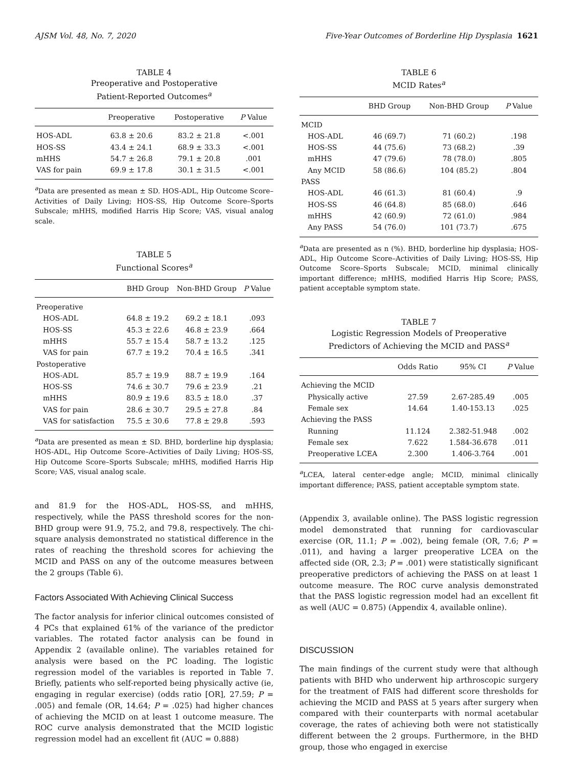AJSM Vol. 48, No. 7, 2020 Five-Year Outcomes of Borderline Hip Dysplasia 1621
TABLE 4
Preoperative and Postoperative
Patient-Reported Outcomes<sup>a</sup>
| | Preoperative | Postoperative | P Value |
| --- | --- | --- | --- |
| HOS-ADL | 63.8 ± 20.6 | 83.2 ± 21.8 | <.001 |
| HOS-SS | 43.4 ± 24.1 | 68.9 ± 33.3 | <.001 |
| mHHS | 54.7 ± 26.8 | 79.1 ± 20.8 | .001 |
| VAS for pain | 69.9 ± 17.8 | 30.1 ± 31.5 | <.001 |
<sup>a</sup> Data are presented as mean ± SD. HOS-ADL, Hip Outcome Score–Activities of Daily Living; HOS-SS, Hip Outcome Score–Sports Subscale; mHHS, modified Harris Hip Score; VAS, visual analog scale.
TABLE 5
Functional Scores<sup>a</sup>
| | BHD Group | Non-BHD Group | P Value |
| --- | --- | --- | --- |
| Preoperative | | | |
| HOS-ADL | 64.8 ± 19.2 | 69.2 ± 18.1 | .093 |
| HOS-SS | 45.3 ± 22.6 | 46.8 ± 23.9 | .664 |
| mHHS | 55.7 ± 15.4 | 58.7 ± 13.2 | .125 |
| VAS for pain | 67.7 ± 19.2 | 70.4 ± 16.5 | .341 |
| Postoperative | | | |
| HOS-ADL | 85.7 ± 19.9 | 88.7 ± 19.9 | .164 |
| HOS-SS | 74.6 ± 30.7 | 79.6 ± 23.9 | .21 |
| mHHS | 80.9 ± 19.6 | 83.5 ± 18.0 | .37 |
| VAS for pain | 28.6 ± 30.7 | 29.5 ± 27.8 | .84 |
| VAS for satisfaction | 75.5 ± 30.6 | 77.8 ± 29.8 | .593 |
<sup>a</sup> Data are presented as mean ± SD. BHD, borderline hip dysplasia; HOS-ADL, Hip Outcome Score–Activities of Daily Living; HOS-SS, Hip Outcome Score–Sports Subscale; mHHS, modified Harris Hip Score; VAS, visual analog scale.
and 81.9 for the HOS-ADL, HOS-SS, and mHHS, respectively, while the PASS threshold scores for the non-BHD group were 91.9, 75.2, and 79.8, respectively. The chi-square analysis demonstrated no statistical difference in the rates of reaching the threshold scores for achieving the MCID and PASS on any of the outcome measures between the 2 groups (Table 6).
Factors Associated With Achieving Clinical Success
The factor analysis for inferior clinical outcomes consisted of 4 PCs that explained 61% of the variance of the predictor variables. The rotated factor analysis can be found in Appendix 2 (available online). The variables retained for analysis were based on the PC loading. The logistic regression model of the variables is reported in Table 7. Briefly, patients who self-reported being physically active (ie, engaging in regular exercise) (odds ratio [OR], 27.59; P = .005) and female (OR, 14.64; P = .025) had higher chances of achieving the MCID on at least 1 outcome measure. The ROC curve analysis demonstrated that the MCID logistic regression model had an excellent fit (AUC = 0.888)
TABLE 6
MCID Rates<sup>a</sup>
| | BHD Group | Non-BHD Group | P Value |
| --- | --- | --- | --- |
| MCID | | | |
| HOS-ADL | 46 (69.7) | 71 (60.2) | .198 |
| HOS-SS | 44 (75.6) | 73 (68.2) | .39 |
| mHHS | 47 (79.6) | 78 (78.0) | .805 |
| Any MCID | 58 (86.6) | 104 (85.2) | .804 |
| PASS | | | |
| HOS-ADL | 46 (61.3) | 81 (60.4) | .9 |
| HOS-SS | 46 (64.8) | 85 (68.0) | .646 |
| mHHS | 42 (60.9) | 72 (61.0) | .984 |
| Any PASS | 54 (76.0) | 101 (73.7) | .675 |
<sup>a</sup> Data are presented as n (%). BHD, borderline hip dysplasia; HOS-ADL, Hip Outcome Score–Activities of Daily Living; HOS-SS, Hip Outcome Score–Sports Subscale; MCID, minimal clinically important difference; mHHS, modified Harris Hip Score; PASS, patient acceptable symptom state.
TABLE 7
Logistic Regression Models of Preoperative
Predictors of Achieving the MCID and PASS<sup>a</sup>
| | Odds Ratio | 95% CI | P Value |
| --- | --- | --- | --- |
| Achieving the MCID | | | |
| Physically active | 27.59 | 2.67-285.49 | .005 |
| Female sex | 14.64 | 1.40-153.13 | .025 |
| Achieving the PASS | | | |
| Running | 11.124 | 2.382-51.948 | .002 |
| Female sex | 7.622 | 1.584-36.678 | .011 |
| Preoperative LCEA | 2.300 | 1.406-3.764 | .001 |
<sup>a</sup> LCEA, lateral center-edge angle; MCID, minimal clinically important difference; PASS, patient acceptable symptom state.
(Appendix 3, available online). The PASS logistic regression model demonstrated that running for cardiovascular exercise (OR, 11.1; P = .002), being female (OR, 7.6; P = .011), and having a larger preoperative LCEA on the affected side (OR, 2.3; P = .001) were statistically significant preoperative predictors of achieving the PASS on at least 1 outcome measure. The ROC curve analysis demonstrated that the PASS logistic regression model had an excellent fit as well (AUC = 0.875) (Appendix 4, available online).
DISCUSSION
The main findings of the current study were that although patients with BHD who underwent hip arthroscopic surgery for the treatment of FAIS had different score thresholds for achieving the MCID and PASS at 5 years after surgery when compared with their counterparts with normal acetabular coverage, the rates of achieving both were not statistically different between the 2 groups. Furthermore, in the BHD group, those who engaged in exercise